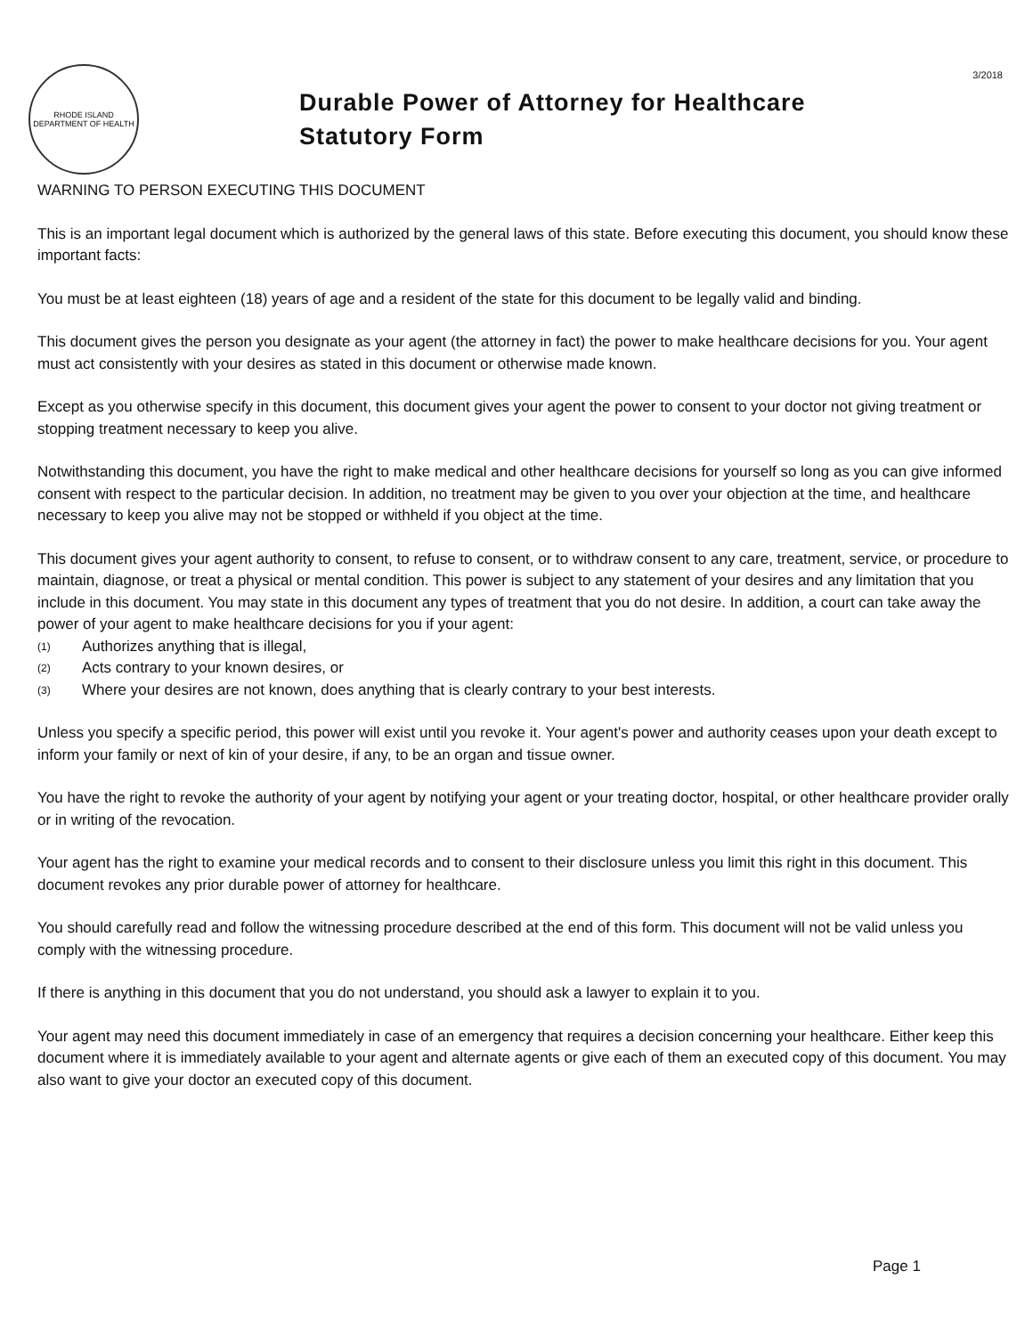RHODE ISLAND
DEPARTMENT OF HEALTH
Durable Power of Attorney for Healthcare
Statutory Form
3/2018
WARNING TO PERSON EXECUTING THIS DOCUMENT
This is an important legal document which is authorized by the general laws of this state. Before executing this document, you should know these important facts:
You must be at least eighteen (18) years of age and a resident of the state for this document to be legally valid and binding.
This document gives the person you designate as your agent (the attorney in fact) the power to make healthcare decisions for you. Your agent must act consistently with your desires as stated in this document or otherwise made known.
Except as you otherwise specify in this document, this document gives your agent the power to consent to your doctor not giving treatment or stopping treatment necessary to keep you alive.
Notwithstanding this document, you have the right to make medical and other healthcare decisions for yourself so long as you can give informed consent with respect to the particular decision. In addition, no treatment may be given to you over your objection at the time, and healthcare necessary to keep you alive may not be stopped or withheld if you object at the time.
This document gives your agent authority to consent, to refuse to consent, or to withdraw consent to any care, treatment, service, or procedure to maintain, diagnose, or treat a physical or mental condition. This power is subject to any statement of your desires and any limitation that you include in this document. You may state in this document any types of treatment that you do not desire. In addition, a court can take away the power of your agent to make healthcare decisions for you if your agent:
(1) Authorizes anything that is illegal,
(2) Acts contrary to your known desires, or
(3) Where your desires are not known, does anything that is clearly contrary to your best interests.
Unless you specify a specific period, this power will exist until you revoke it. Your agent's power and authority ceases upon your death except to inform your family or next of kin of your desire, if any, to be an organ and tissue owner.
You have the right to revoke the authority of your agent by notifying your agent or your treating doctor, hospital, or other healthcare provider orally or in writing of the revocation.
Your agent has the right to examine your medical records and to consent to their disclosure unless you limit this right in this document. This document revokes any prior durable power of attorney for healthcare.
You should carefully read and follow the witnessing procedure described at the end of this form. This document will not be valid unless you comply with the witnessing procedure.
If there is anything in this document that you do not understand, you should ask a lawyer to explain it to you.
Your agent may need this document immediately in case of an emergency that requires a decision concerning your healthcare. Either keep this document where it is immediately available to your agent and alternate agents or give each of them an executed copy of this document. You may also want to give your doctor an executed copy of this document.
Page 1